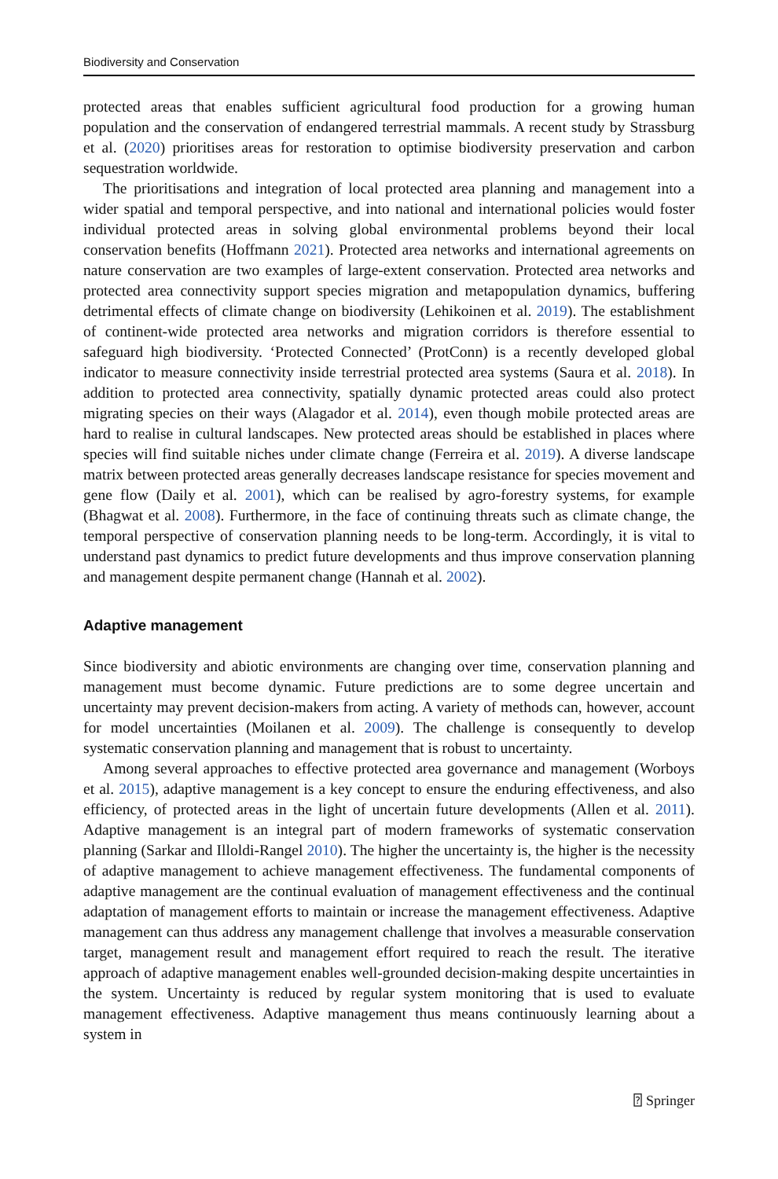Biodiversity and Conservation
protected areas that enables sufficient agricultural food production for a growing human population and the conservation of endangered terrestrial mammals. A recent study by Strassburg et al. (2020) prioritises areas for restoration to optimise biodiversity preservation and carbon sequestration worldwide.
The prioritisations and integration of local protected area planning and management into a wider spatial and temporal perspective, and into national and international policies would foster individual protected areas in solving global environmental problems beyond their local conservation benefits (Hoffmann 2021). Protected area networks and international agreements on nature conservation are two examples of large-extent conservation. Protected area networks and protected area connectivity support species migration and metapopulation dynamics, buffering detrimental effects of climate change on biodiversity (Lehikoinen et al. 2019). The establishment of continent-wide protected area networks and migration corridors is therefore essential to safeguard high biodiversity. ‘Protected Connected’ (ProtConn) is a recently developed global indicator to measure connectivity inside terrestrial protected area systems (Saura et al. 2018). In addition to protected area connectivity, spatially dynamic protected areas could also protect migrating species on their ways (Alagador et al. 2014), even though mobile protected areas are hard to realise in cultural landscapes. New protected areas should be established in places where species will find suitable niches under climate change (Ferreira et al. 2019). A diverse landscape matrix between protected areas generally decreases landscape resistance for species movement and gene flow (Daily et al. 2001), which can be realised by agro-forestry systems, for example (Bhagwat et al. 2008). Furthermore, in the face of continuing threats such as climate change, the temporal perspective of conservation planning needs to be long-term. Accordingly, it is vital to understand past dynamics to predict future developments and thus improve conservation planning and management despite permanent change (Hannah et al. 2002).
Adaptive management
Since biodiversity and abiotic environments are changing over time, conservation planning and management must become dynamic. Future predictions are to some degree uncertain and uncertainty may prevent decision-makers from acting. A variety of methods can, however, account for model uncertainties (Moilanen et al. 2009). The challenge is consequently to develop systematic conservation planning and management that is robust to uncertainty.
Among several approaches to effective protected area governance and management (Worboys et al. 2015), adaptive management is a key concept to ensure the enduring effectiveness, and also efficiency, of protected areas in the light of uncertain future developments (Allen et al. 2011). Adaptive management is an integral part of modern frameworks of systematic conservation planning (Sarkar and Illoldi-Rangel 2010). The higher the uncertainty is, the higher is the necessity of adaptive management to achieve management effectiveness. The fundamental components of adaptive management are the continual evaluation of management effectiveness and the continual adaptation of management efforts to maintain or increase the management effectiveness. Adaptive management can thus address any management challenge that involves a measurable conservation target, management result and management effort required to reach the result. The iterative approach of adaptive management enables well-grounded decision-making despite uncertainties in the system. Uncertainty is reduced by regular system monitoring that is used to evaluate management effectiveness. Adaptive management thus means continuously learning about a system in
⍰ Springer